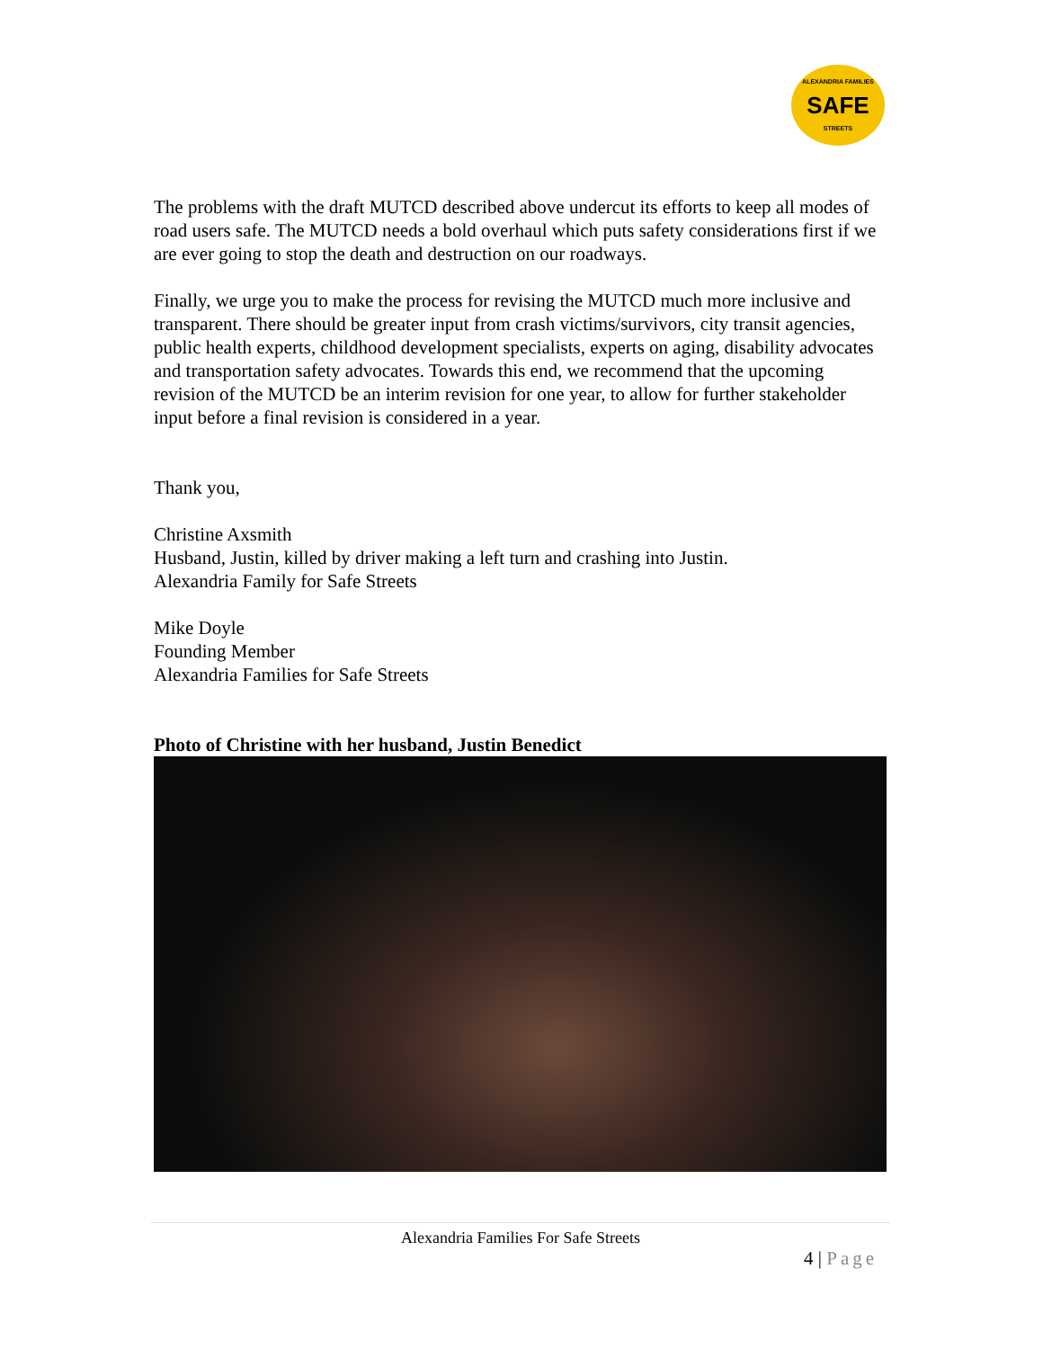ALEXANDRIA FAMILIES
SAFE
STREETS
The problems with the draft MUTCD described above undercut its efforts to keep all modes of road users safe. The MUTCD needs a bold overhaul which puts safety considerations first if we are ever going to stop the death and destruction on our roadways.
Finally, we urge you to make the process for revising the MUTCD much more inclusive and transparent. There should be greater input from crash victims/survivors, city transit agencies, public health experts, childhood development specialists, experts on aging, disability advocates and transportation safety advocates. Towards this end, we recommend that the upcoming revision of the MUTCD be an interim revision for one year, to allow for further stakeholder input before a final revision is considered in a year.
Thank you,
Christine Axsmith
Husband, Justin, killed by driver making a left turn and crashing into Justin.
Alexandria Family for Safe Streets
Mike Doyle
Founding Member
Alexandria Families for Safe Streets
Photo of Christine with her husband, Justin Benedict
Alexandria Families For Safe Streets
4 | Page